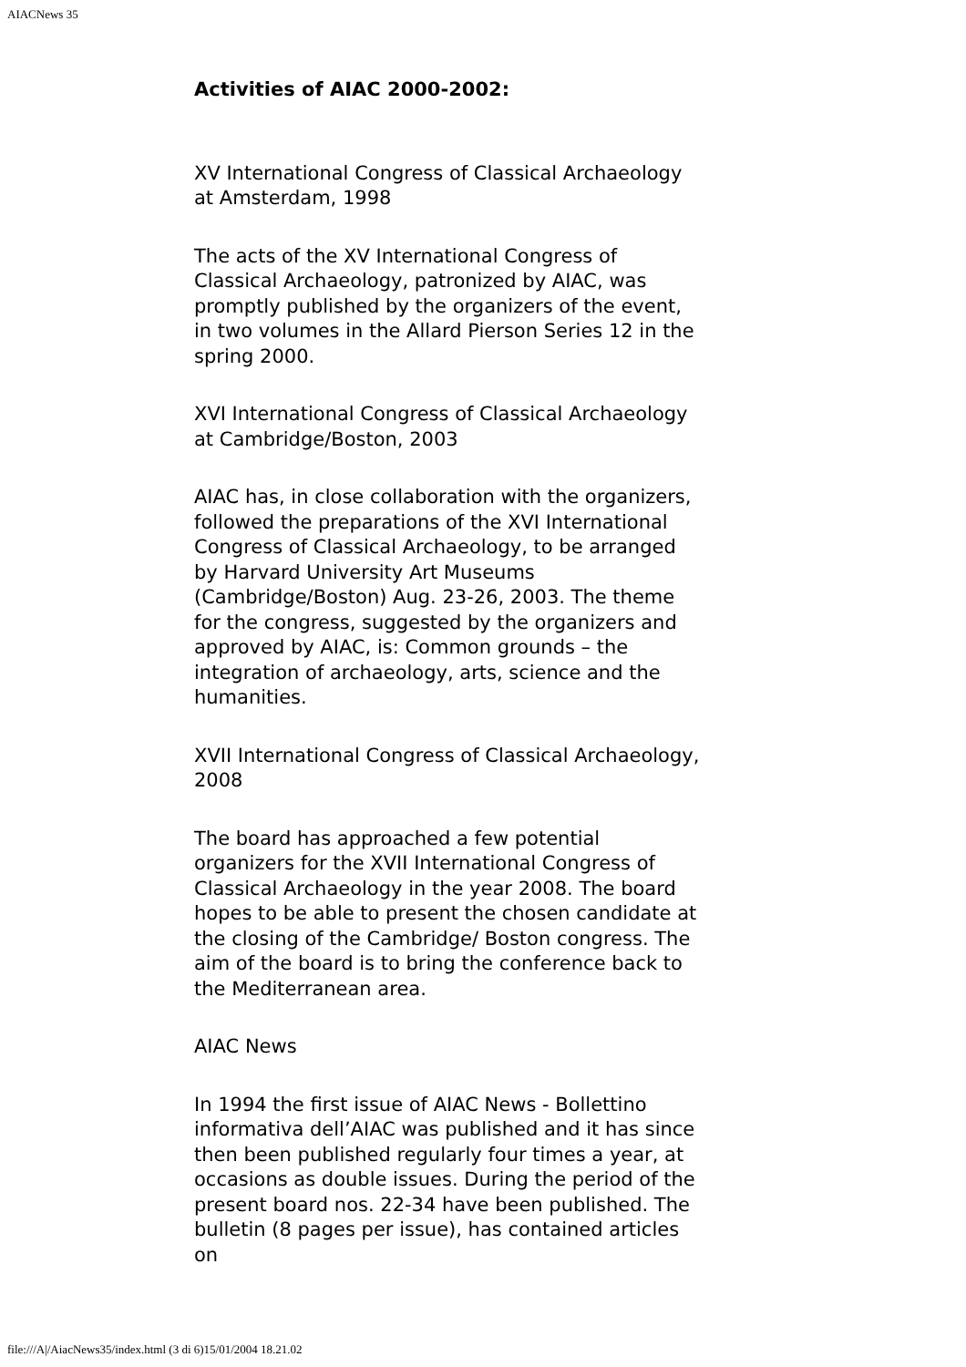AIACNews 35
Activities of AIAC 2000-2002:
XV International Congress of Classical Archaeology at Amsterdam, 1998
The acts of the XV International Congress of Classical Archaeology, patronized by AIAC, was promptly published by the organizers of the event, in two volumes in the Allard Pierson Series 12 in the spring 2000.
XVI International Congress of Classical Archaeology at Cambridge/Boston, 2003
AIAC has, in close collaboration with the organizers, followed the preparations of the XVI International Congress of Classical Archaeology, to be arranged by Harvard University Art Museums (Cambridge/Boston) Aug. 23-26, 2003. The theme for the congress, suggested by the organizers and approved by AIAC, is: Common grounds – the integration of archaeology, arts, science and the humanities.
XVII International Congress of Classical Archaeology, 2008
The board has approached a few potential organizers for the XVII International Congress of Classical Archaeology in the year 2008. The board hopes to be able to present the chosen candidate at the closing of the Cambridge/ Boston congress. The aim of the board is to bring the conference back to the Mediterranean area.
AIAC News
In 1994 the first issue of AIAC News - Bollettino informativa dell’AIAC was published and it has since then been published regularly four times a year, at occasions as double issues. During the period of the present board nos. 22-34 have been published. The bulletin (8 pages per issue), has contained articles on
file:///A|/AiacNews35/index.html (3 di 6)15/01/2004 18.21.02